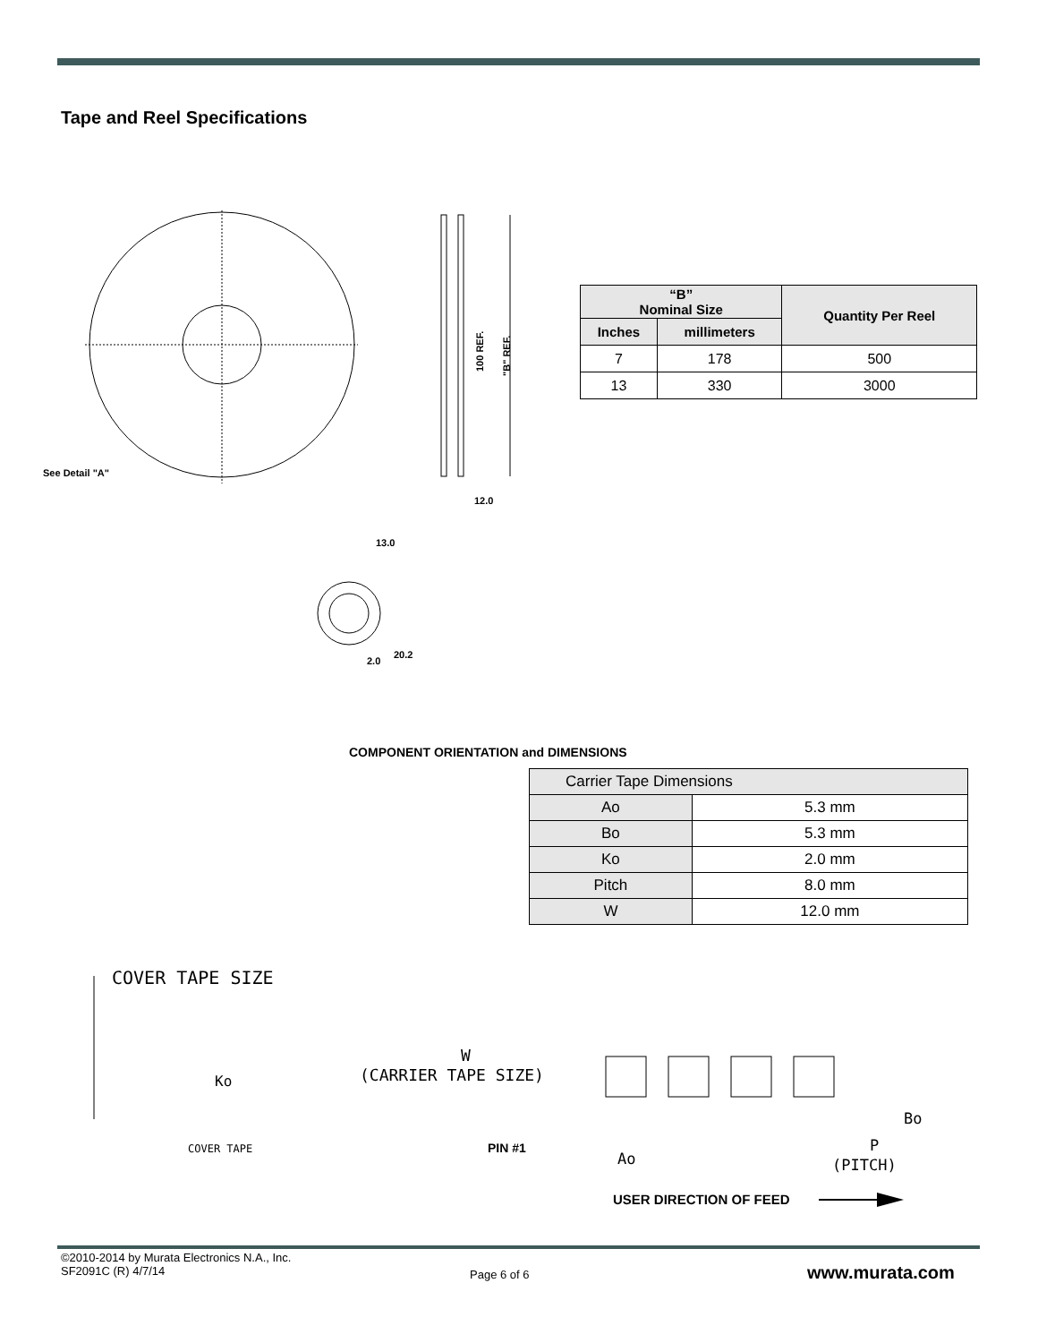Tape and Reel Specifications
See Detail "A"
12.0
100 REF.
"B" REF.
2.0
13.0
20.2
| “B” Nominal Size | | Quantity Per Reel |
| --- | --- | --- |
| Inches | millimeters | |
| 7 | 178 | 500 |
| 13 | 330 | 3000 |
COMPONENT ORIENTATION and DIMENSIONS
| Carrier Tape Dimensions | |
| Ao | 5.3 mm |
| Bo | 5.3 mm |
| Ko | 2.0 mm |
| Pitch | 8.0 mm |
| W | 12.0 mm |
COVER TAPE SIZE
Ko
COVER TAPE
W
(CARRIER TAPE SIZE)
PIN #1
Ao
Bo
P
(PITCH)
USER DIRECTION OF FEED
©2010-2014 by Murata Electronics N.A., Inc.
SF2091C (R) 4/7/14
Page 6 of 6 www.murata.com